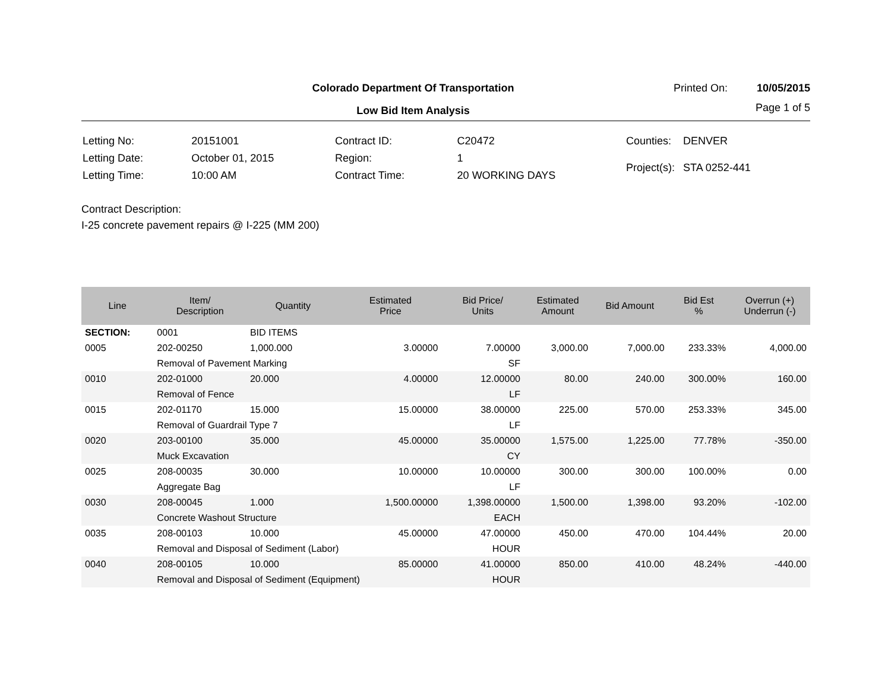Colorado Department Of Transportation
Printed On: 10/05/2015
Low Bid Item Analysis Page 1 of 5
| Letting No: | 20151001 |
| Letting Date: | October 01, 2015 |
| Letting Time: | 10:00 AM |
| Contract ID: | C20472 |
| Region: | 1 |
| Contract Time: | 20 WORKING DAYS |
| Counties: | DENVER |
| Project(s): | STA 0252-441 |
Contract Description:
I-25 concrete pavement repairs @ I-225 (MM 200)
| Line | Item/ Description | Quantity | Estimated Price | Bid Price/ Units | Estimated Amount | Bid Amount | Bid Est % | Overrun (+) Underrun (-) |
| --- | --- | --- | --- | --- | --- | --- | --- | --- |
| SECTION: | 0001 | BID ITEMS | | | | | | |
| 0005 | 202-00250 | 1,000.000 | 3.00000 | 7.00000 | 3,000.00 | 7,000.00 | 233.33% | 4,000.00 |
| | Removal of Pavement Marking | | | SF | | | | |
| 0010 | 202-01000 | 20.000 | 4.00000 | 12.00000 | 80.00 | 240.00 | 300.00% | 160.00 |
| | Removal of Fence | | | LF | | | | |
| 0015 | 202-01170 | 15.000 | 15.00000 | 38.00000 | 225.00 | 570.00 | 253.33% | 345.00 |
| | Removal of Guardrail Type 7 | | | LF | | | | |
| 0020 | 203-00100 | 35.000 | 45.00000 | 35.00000 | 1,575.00 | 1,225.00 | 77.78% | -350.00 |
| | Muck Excavation | | | CY | | | | |
| 0025 | 208-00035 | 30.000 | 10.00000 | 10.00000 | 300.00 | 300.00 | 100.00% | 0.00 |
| | Aggregate Bag | | | LF | | | | |
| 0030 | 208-00045 | 1.000 | 1,500.00000 | 1,398.00000 | 1,500.00 | 1,398.00 | 93.20% | -102.00 |
| | Concrete Washout Structure | | | EACH | | | | |
| 0035 | 208-00103 | 10.000 | 45.00000 | 47.00000 | 450.00 | 470.00 | 104.44% | 20.00 |
| | Removal and Disposal of Sediment (Labor) | | | HOUR | | | | |
| 0040 | 208-00105 | 10.000 | 85.00000 | 41.00000 | 850.00 | 410.00 | 48.24% | -440.00 |
| | Removal and Disposal of Sediment (Equipment) | | | HOUR | | | | |